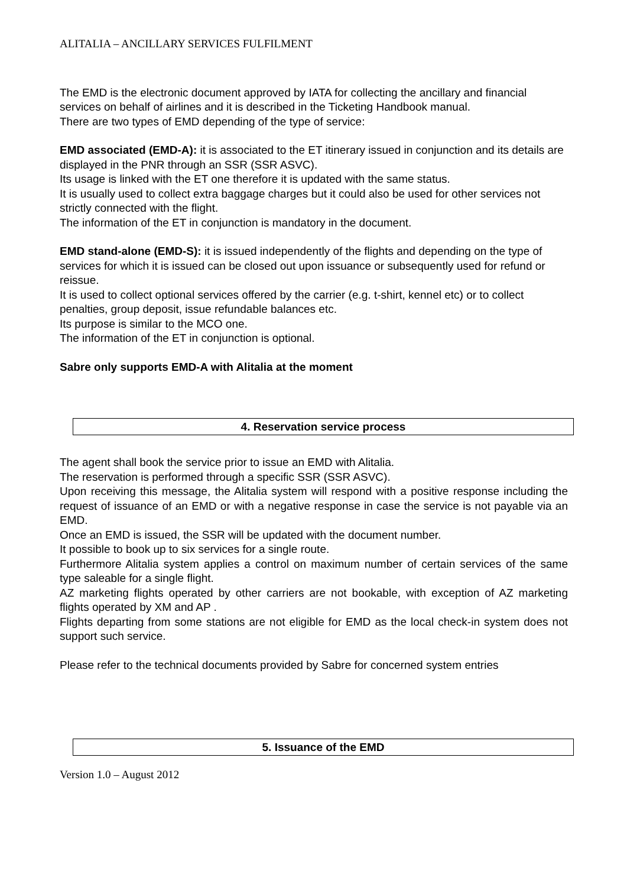ALITALIA – ANCILLARY SERVICES FULFILMENT
The EMD is the electronic document approved by IATA for collecting the ancillary and financial services on behalf of airlines and it is described in the Ticketing Handbook manual.
There are two types of EMD depending of the type of service:
EMD associated (EMD-A): it is associated to the ET itinerary issued in conjunction and its details are displayed in the PNR through an SSR (SSR ASVC).
Its usage is linked with the ET one therefore it is updated with the same status.
It is usually used to collect extra baggage charges but it could also be used for other services not strictly connected with the flight.
The information of the ET in conjunction is mandatory in the document.
EMD stand-alone (EMD-S): it is issued independently of the flights and depending on the type of services for which it is issued can be closed out upon issuance or subsequently used for refund or reissue.
It is used to collect optional services offered by the carrier (e.g. t-shirt, kennel etc) or to collect penalties, group deposit, issue refundable balances etc.
Its purpose is similar to the MCO one.
The information of the ET in conjunction is optional.
Sabre only supports EMD-A with Alitalia at the moment
4. Reservation service process
The agent shall book the service prior to issue an EMD with Alitalia.
The reservation is performed through a specific SSR (SSR ASVC).
Upon receiving this message, the Alitalia system will respond with a positive response including the request of issuance of an EMD or with a negative response in case the service is not payable via an EMD.
Once an EMD is issued, the SSR will be updated with the document number.
It possible to book up to six services for a single route.
Furthermore Alitalia system applies a control on maximum number of certain services of the same type saleable for a single flight.
AZ marketing flights operated by other carriers are not bookable, with exception of AZ marketing flights operated by XM and AP .
Flights departing from some stations are not eligible for EMD as the local check-in system does not support such service.
Please refer to the technical documents provided by Sabre for concerned system entries
5. Issuance of the EMD
Version 1.0 – August 2012